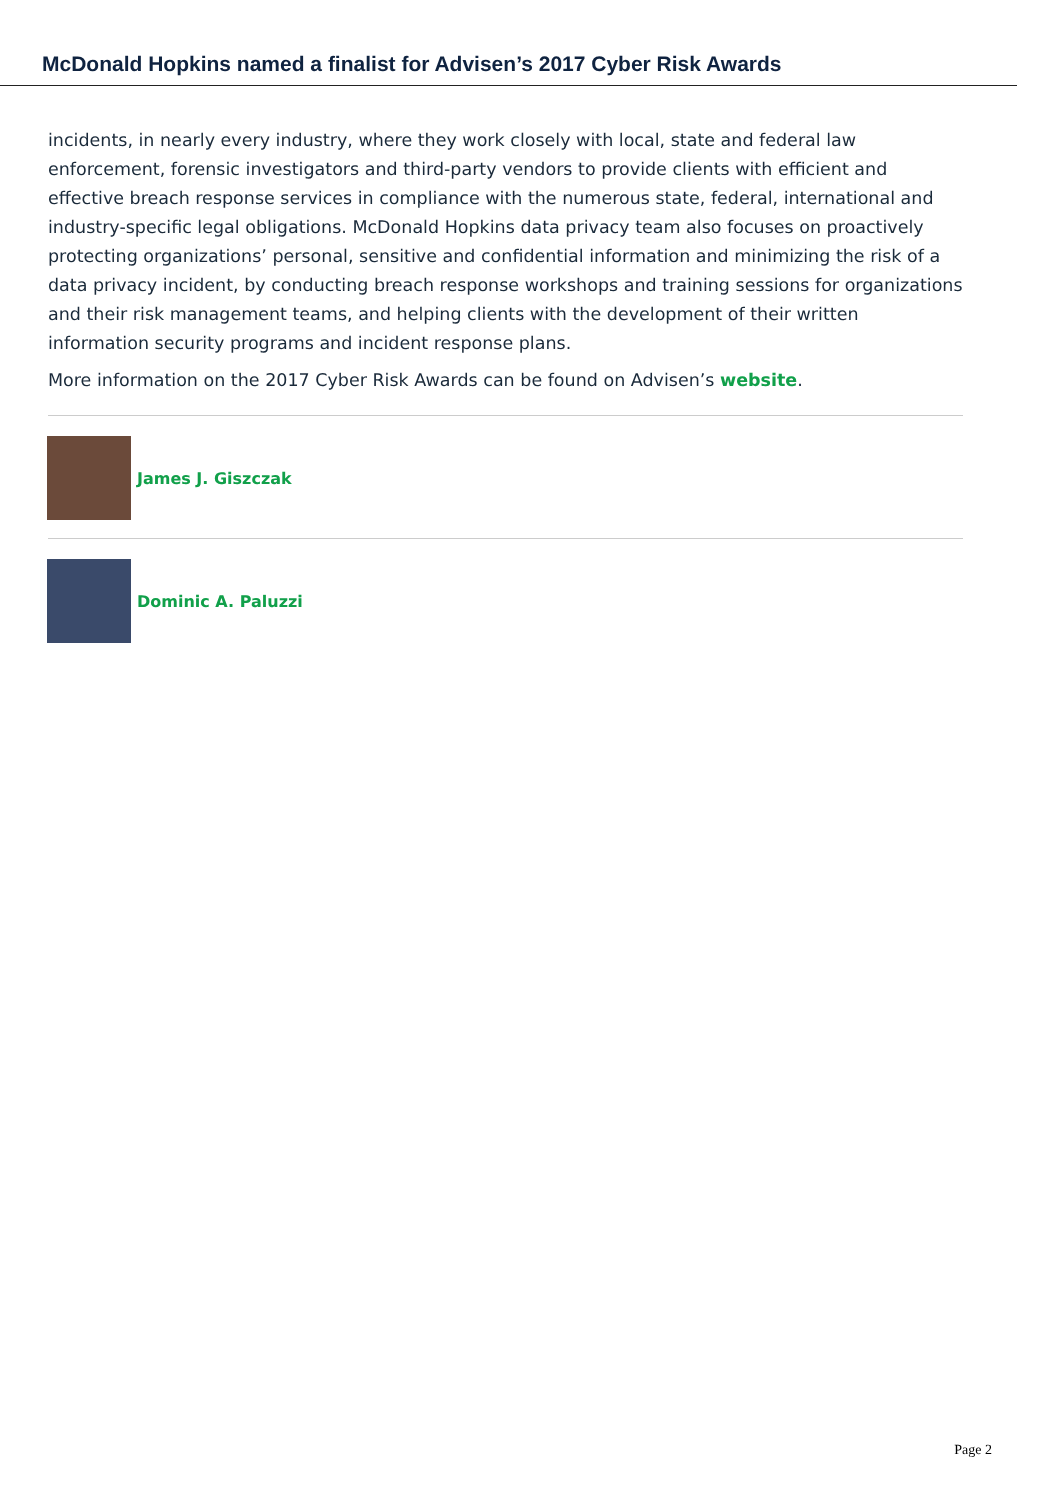McDonald Hopkins named a finalist for Advisen’s 2017 Cyber Risk Awards
incidents, in nearly every industry, where they work closely with local, state and federal law enforcement, forensic investigators and third-party vendors to provide clients with efficient and effective breach response services in compliance with the numerous state, federal, international and industry-specific legal obligations. McDonald Hopkins data privacy team also focuses on proactively protecting organizations’ personal, sensitive and confidential information and minimizing the risk of a data privacy incident, by conducting breach response workshops and training sessions for organizations and their risk management teams, and helping clients with the development of their written information security programs and incident response plans.
More information on the 2017 Cyber Risk Awards can be found on Advisen’s website.
James J. Giszczak
Dominic A. Paluzzi
Page 2